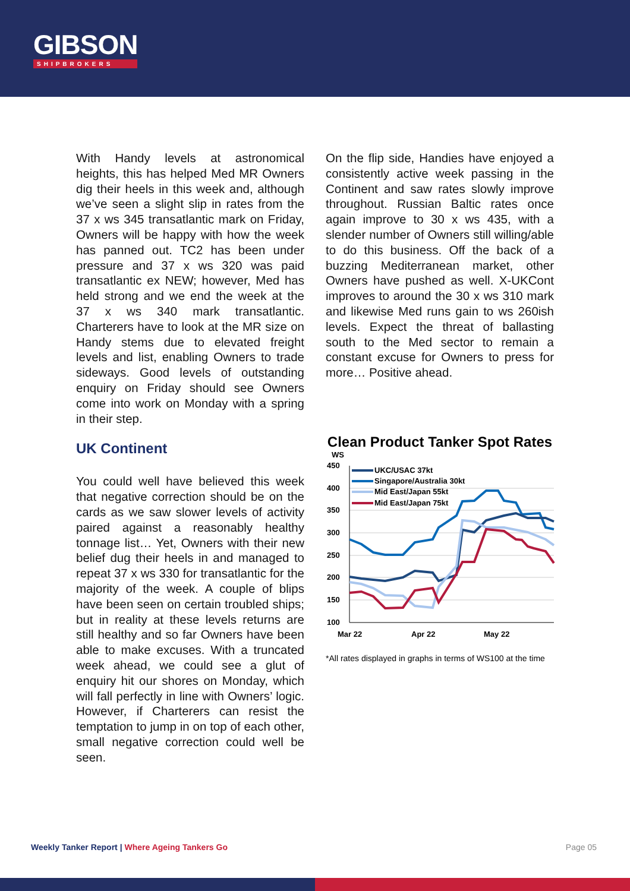GIBSON
SHIPBROKERS
With Handy levels at astronomical heights, this has helped Med MR Owners dig their heels in this week and, although we’ve seen a slight slip in rates from the 37 x ws 345 transatlantic mark on Friday, Owners will be happy with how the week has panned out. TC2 has been under pressure and 37 x ws 320 was paid transatlantic ex NEW; however, Med has held strong and we end the week at the 37 x ws 340 mark transatlantic. Charterers have to look at the MR size on Handy stems due to elevated freight levels and list, enabling Owners to trade sideways. Good levels of outstanding enquiry on Friday should see Owners come into work on Monday with a spring in their step.
UK Continent
You could well have believed this week that negative correction should be on the cards as we saw slower levels of activity paired against a reasonably healthy tonnage list… Yet, Owners with their new belief dug their heels in and managed to repeat 37 x ws 330 for transatlantic for the majority of the week. A couple of blips have been seen on certain troubled ships; but in reality at these levels returns are still healthy and so far Owners have been able to make excuses. With a truncated week ahead, we could see a glut of enquiry hit our shores on Monday, which will fall perfectly in line with Owners’ logic. However, if Charterers can resist the temptation to jump in on top of each other, small negative correction could well be seen.
On the flip side, Handies have enjoyed a consistently active week passing in the Continent and saw rates slowly improve throughout. Russian Baltic rates once again improve to 30 x ws 435, with a slender number of Owners still willing/able to do this business. Off the back of a buzzing Mediterranean market, other Owners have pushed as well. X-UKCont improves to around the 30 x ws 310 mark and likewise Med runs gain to ws 260ish levels. Expect the threat of ballasting south to the Med sector to remain a constant excuse for Owners to press for more… Positive ahead.
Clean Product Tanker Spot Rates
WS
450
400
350
300
250
200
150
100
Mar 22
Apr 22
May 22
UKC/USAC 37kt
Singapore/Australia 30kt
Mid East/Japan 55kt
Mid East/Japan 75kt
*All rates displayed in graphs in terms of WS100 at the time
Weekly Tanker Report | Where Ageing Tankers Go
Page 05